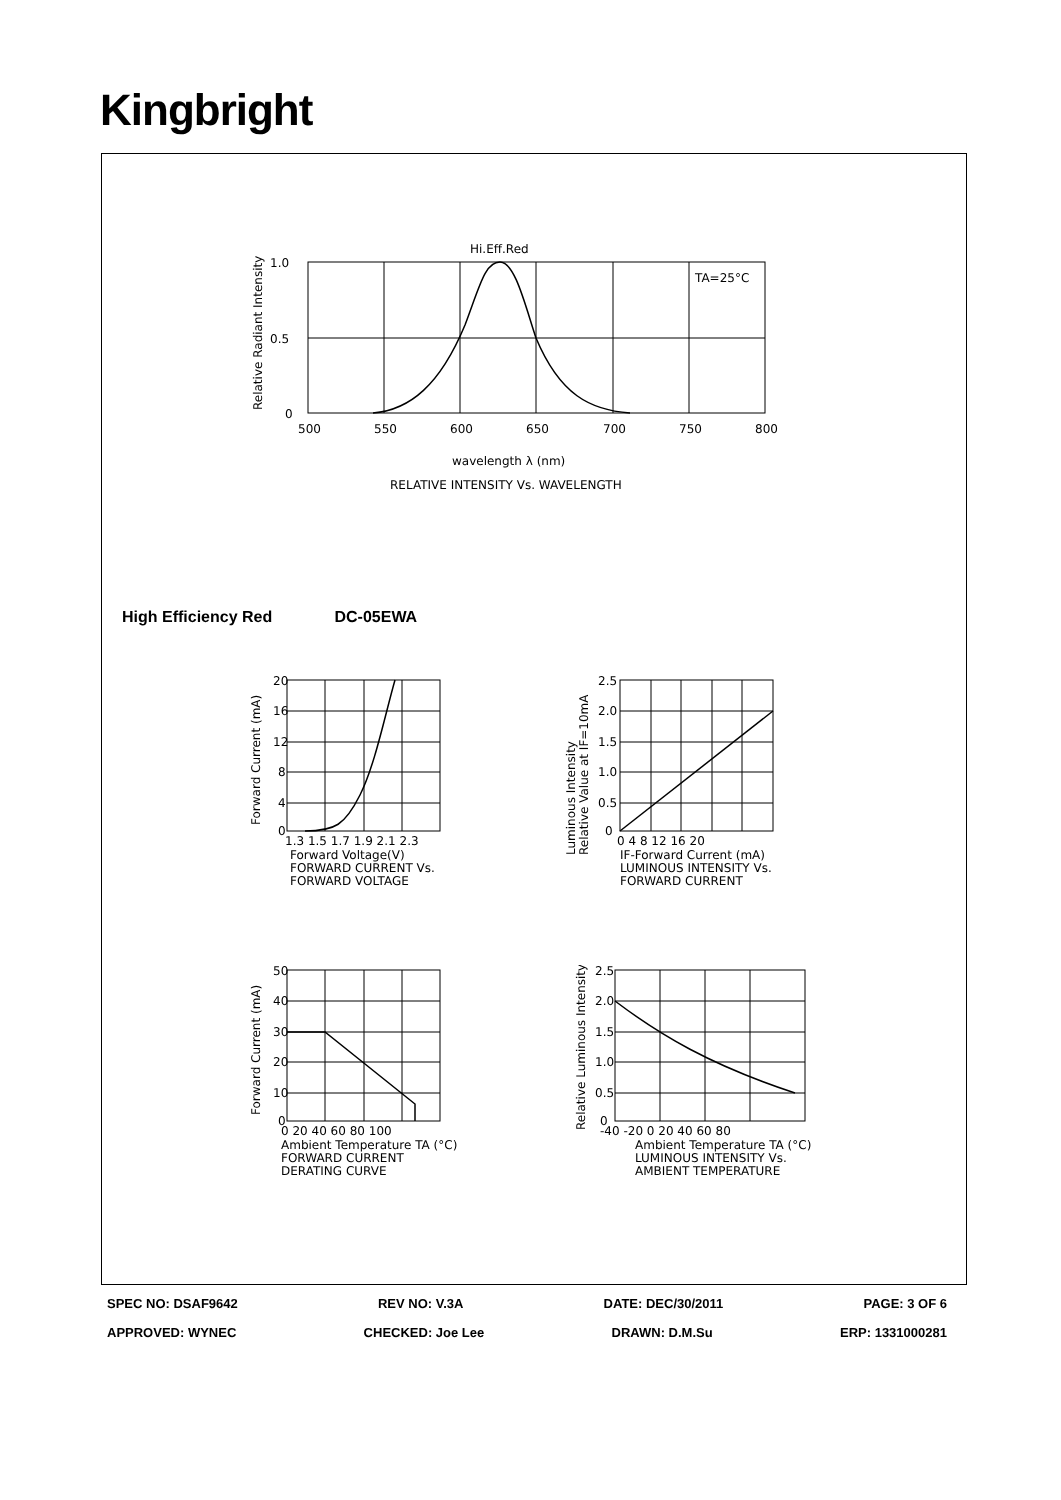Kingbright
Hi.Eff.Red
TA=25°C
1.0
0.5
0
500
550
600
650
700
750
800
wavelength λ (nm)
RELATIVE INTENSITY Vs. WAVELENGTH
Relative Radiant Intensity
High Efficiency Red DC-05EWA
20
16
12
8
4
0
1.3 1.5 1.7 1.9 2.1 2.3
Forward Voltage(V)
FORWARD CURRENT Vs.
FORWARD VOLTAGE
Forward Current (mA)
2.5
2.0
1.5
1.0
0.5
0
0 4 8 12 16 20
IF-Forward Current (mA)
LUMINOUS INTENSITY Vs.
FORWARD CURRENT
Luminous Intensity
Relative Value at IF=10mA
50
40
30
20
10
0
0 20 40 60 80 100
Ambient Temperature TA (°C)
FORWARD CURRENT
DERATING CURVE
Forward Current (mA)
2.5
2.0
1.5
1.0
0.5
0
-40 -20 0 20 40 60 80
Ambient Temperature TA (°C)
LUMINOUS INTENSITY Vs.
AMBIENT TEMPERATURE
Relative Luminous Intensity
SPEC NO: DSAF9642 REV NO: V.3A DATE: DEC/30/2011 PAGE: 3 OF 6
APPROVED: WYNEC CHECKED: Joe Lee DRAWN: D.M.Su ERP: 1331000281